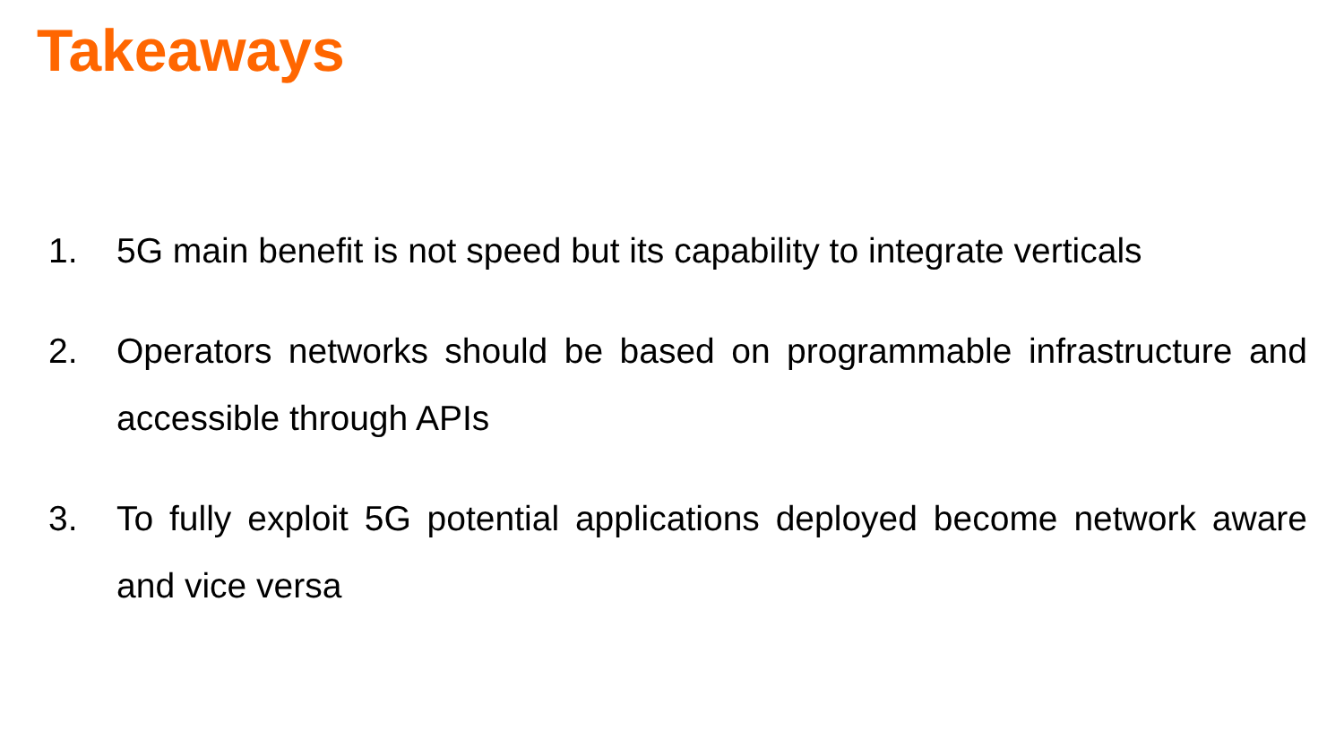Takeaways
1. 5G main benefit is not speed but its capability to integrate verticals
2. Operators networks should be based on programmable infrastructure and accessible through APIs
3. To fully exploit 5G potential applications deployed become network aware and vice versa